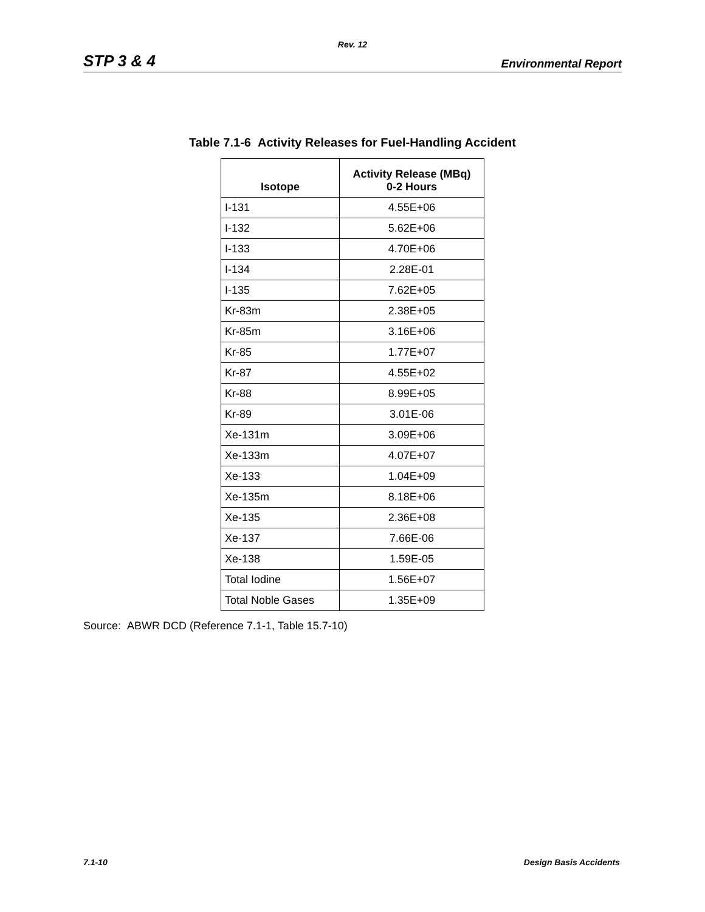Rev. 12
STP 3 & 4 Environmental Report
Table 7.1-6 Activity Releases for Fuel-Handling Accident
| Isotope | Activity Release (MBq) 0-2 Hours |
| --- | --- |
| I-131 | 4.55E+06 |
| I-132 | 5.62E+06 |
| I-133 | 4.70E+06 |
| I-134 | 2.28E-01 |
| I-135 | 7.62E+05 |
| Kr-83m | 2.38E+05 |
| Kr-85m | 3.16E+06 |
| Kr-85 | 1.77E+07 |
| Kr-87 | 4.55E+02 |
| Kr-88 | 8.99E+05 |
| Kr-89 | 3.01E-06 |
| Xe-131m | 3.09E+06 |
| Xe-133m | 4.07E+07 |
| Xe-133 | 1.04E+09 |
| Xe-135m | 8.18E+06 |
| Xe-135 | 2.36E+08 |
| Xe-137 | 7.66E-06 |
| Xe-138 | 1.59E-05 |
| Total Iodine | 1.56E+07 |
| Total Noble Gases | 1.35E+09 |
Source: ABWR DCD (Reference 7.1-1, Table 15.7-10)
7.1-10 Design Basis Accidents